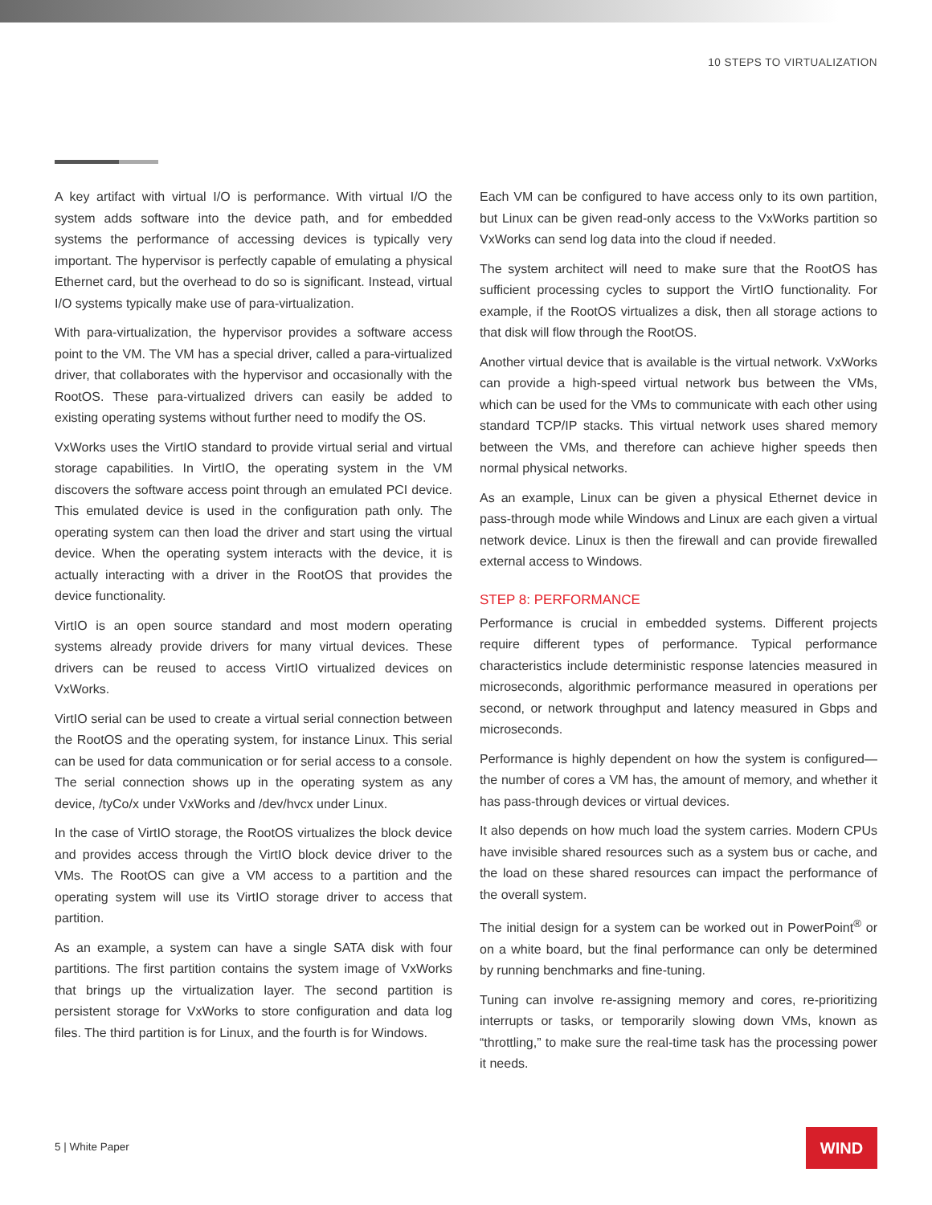10 STEPS TO VIRTUALIZATION
A key artifact with virtual I/O is performance. With virtual I/O the system adds software into the device path, and for embedded systems the performance of accessing devices is typically very important. The hypervisor is perfectly capable of emulating a physical Ethernet card, but the overhead to do so is significant. Instead, virtual I/O systems typically make use of para-virtualization.
With para-virtualization, the hypervisor provides a software access point to the VM. The VM has a special driver, called a para-virtualized driver, that collaborates with the hypervisor and occasionally with the RootOS. These para-virtualized drivers can easily be added to existing operating systems without further need to modify the OS.
VxWorks uses the VirtIO standard to provide virtual serial and virtual storage capabilities. In VirtIO, the operating system in the VM discovers the software access point through an emulated PCI device. This emulated device is used in the configuration path only. The operating system can then load the driver and start using the virtual device. When the operating system interacts with the device, it is actually interacting with a driver in the RootOS that provides the device functionality.
VirtIO is an open source standard and most modern operating systems already provide drivers for many virtual devices. These drivers can be reused to access VirtIO virtualized devices on VxWorks.
VirtIO serial can be used to create a virtual serial connection between the RootOS and the operating system, for instance Linux. This serial can be used for data communication or for serial access to a console. The serial connection shows up in the operating system as any device, /tyCo/x under VxWorks and /dev/hvcx under Linux.
In the case of VirtIO storage, the RootOS virtualizes the block device and provides access through the VirtIO block device driver to the VMs. The RootOS can give a VM access to a partition and the operating system will use its VirtIO storage driver to access that partition.
As an example, a system can have a single SATA disk with four partitions. The first partition contains the system image of VxWorks that brings up the virtualization layer. The second partition is persistent storage for VxWorks to store configuration and data log files. The third partition is for Linux, and the fourth is for Windows.
Each VM can be configured to have access only to its own partition, but Linux can be given read-only access to the VxWorks partition so VxWorks can send log data into the cloud if needed.
The system architect will need to make sure that the RootOS has sufficient processing cycles to support the VirtIO functionality. For example, if the RootOS virtualizes a disk, then all storage actions to that disk will flow through the RootOS.
Another virtual device that is available is the virtual network. VxWorks can provide a high-speed virtual network bus between the VMs, which can be used for the VMs to communicate with each other using standard TCP/IP stacks. This virtual network uses shared memory between the VMs, and therefore can achieve higher speeds then normal physical networks.
As an example, Linux can be given a physical Ethernet device in pass-through mode while Windows and Linux are each given a virtual network device. Linux is then the firewall and can provide firewalled external access to Windows.
STEP 8: PERFORMANCE
Performance is crucial in embedded systems. Different projects require different types of performance. Typical performance characteristics include deterministic response latencies measured in microseconds, algorithmic performance measured in operations per second, or network throughput and latency measured in Gbps and microseconds.
Performance is highly dependent on how the system is configured—the number of cores a VM has, the amount of memory, and whether it has pass-through devices or virtual devices.
It also depends on how much load the system carries. Modern CPUs have invisible shared resources such as a system bus or cache, and the load on these shared resources can impact the performance of the overall system.
The initial design for a system can be worked out in PowerPoint<sup>®</sup> or on a white board, but the final performance can only be determined by running benchmarks and fine-tuning.
Tuning can involve re-assigning memory and cores, re-prioritizing interrupts or tasks, or temporarily slowing down VMs, known as “throttling,” to make sure the real-time task has the processing power it needs.
5 | White Paper
WIND